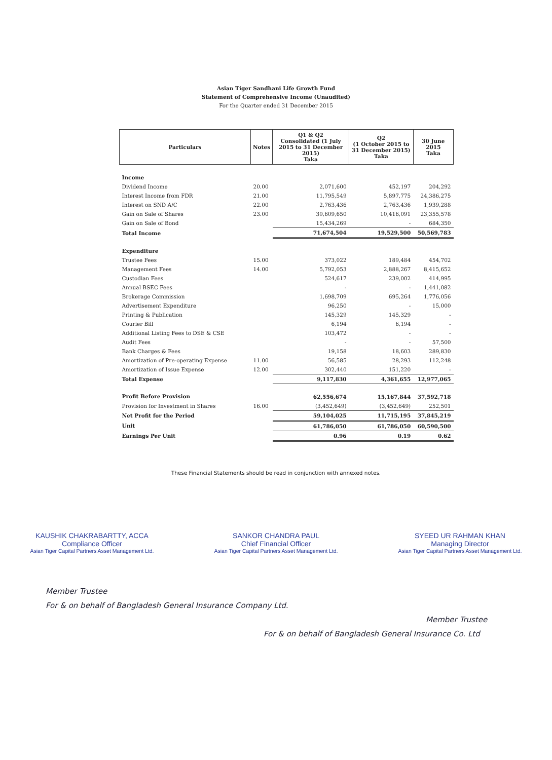Asian Tiger Sandhani Life Growth Fund
Statement of Comprehensive Income (Unaudited)
For the Quarter ended 31 December 2015
| Particulars | Notes | Q1 & Q2 Consolidated (1 July 2015 to 31 December 2015) Taka | Q2 (1 October 2015 to 31 December 2015) Taka | 30 June 2015 Taka |
| --- | --- | --- | --- | --- |
| Income | | | | |
| Dividend Income | 20.00 | 2,071,600 | 452,197 | 204,292 |
| Interest Income from FDR | 21.00 | 11,795,549 | 5,897,775 | 24,386,275 |
| Interest on SND A/C | 22.00 | 2,763,436 | 2,763,436 | 1,939,288 |
| Gain on Sale of Shares | 23.00 | 39,609,650 | 10,416,091 | 23,355,578 |
| Gain on Sale of Bond | | 15,434,269 | - | 684,350 |
| Total Income | | 71,674,504 | 19,529,500 | 50,569,783 |
| Expenditure | | | | |
| Trustee Fees | 15.00 | 373,022 | 189,484 | 454,702 |
| Management Fees | 14.00 | 5,792,053 | 2,888,267 | 8,415,652 |
| Custodian Fees | | 524,617 | 239,002 | 414,995 |
| Annual BSEC Fees | | - | - | 1,441,082 |
| Brokerage Commission | | 1,698,709 | 695,264 | 1,776,056 |
| Advertisement Expenditure | | 96,250 | - | 15,000 |
| Printing & Publication | | 145,329 | 145,329 | - |
| Courier Bill | | 6,194 | 6,194 | - |
| Additional Listing Fees to DSE & CSE | | 103,472 | - | - |
| Audit Fees | | - | - | 57,500 |
| Bank Charges & Fees | | 19,158 | 18,603 | 289,830 |
| Amortization of Pre-operating Expense | 11.00 | 56,585 | 28,293 | 112,248 |
| Amortization of Issue Expense | 12.00 | 302,440 | 151,220 | - |
| Total Expense | | 9,117,830 | 4,361,655 | 12,977,065 |
| Profit Before Provision | | 62,556,674 | 15,167,844 | 37,592,718 |
| Provision for Investment in Shares | 16.00 | (3,452,649) | (3,452,649) | 252,501 |
| Net Profit for the Period | | 59,104,025 | 11,715,195 | 37,845,219 |
| Unit | | 61,786,050 | 61,786,050 | 60,590,500 |
| Earnings Per Unit | | 0.96 | 0.19 | 0.62 |
These Financial Statements should be read in conjunction with annexed notes.
KAUSHIK CHAKRABARTTY, ACCA
Compliance Officer
Asian Tiger Capital Partners Asset Management Ltd.
SANKOR CHANDRA PAUL
Chief Financial Officer
Asian Tiger Capital Partners Asset Management Ltd.
SYEED UR RAHMAN KHAN
Managing Director
Asian Tiger Capital Partners Asset Management Ltd.
Member Trustee
For & on behalf of Bangladesh General Insurance Company Ltd.
Member Trustee
For & on behalf of Bangladesh General Insurance Co. Ltd